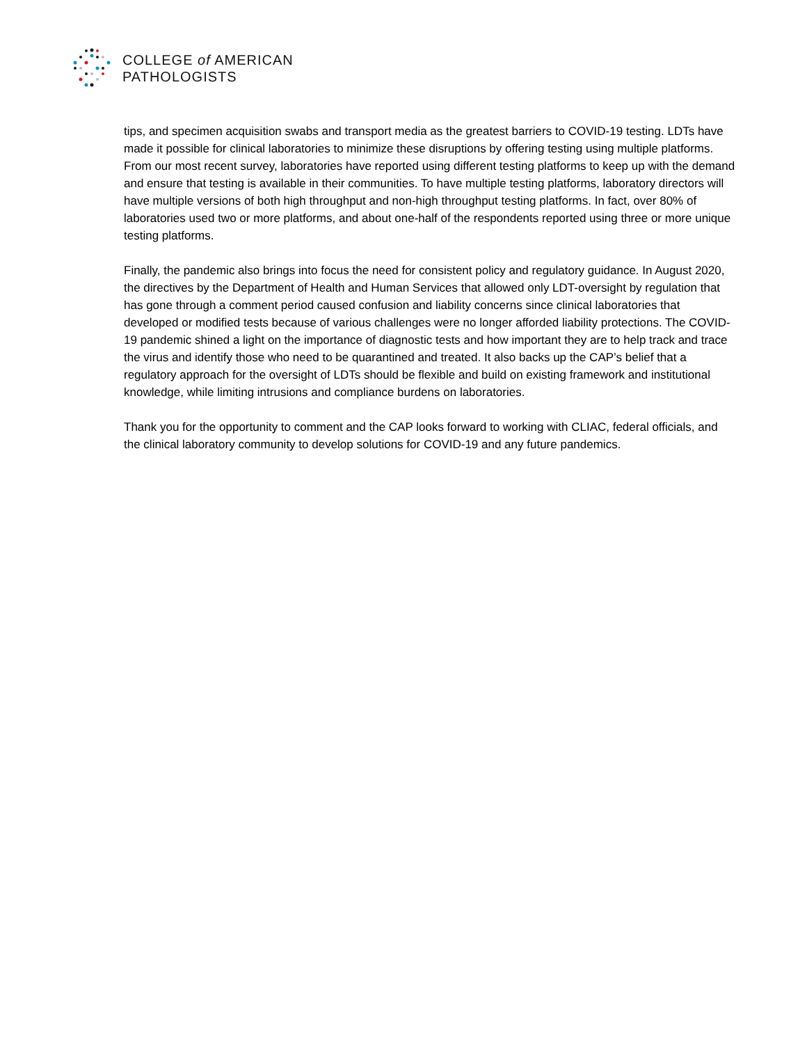COLLEGE of AMERICAN
PATHOLOGISTS
tips, and specimen acquisition swabs and transport media as the greatest barriers to COVID-19 testing. LDTs have made it possible for clinical laboratories to minimize these disruptions by offering testing using multiple platforms. From our most recent survey, laboratories have reported using different testing platforms to keep up with the demand and ensure that testing is available in their communities. To have multiple testing platforms, laboratory directors will have multiple versions of both high throughput and non-high throughput testing platforms. In fact, over 80% of laboratories used two or more platforms, and about one-half of the respondents reported using three or more unique testing platforms.
Finally, the pandemic also brings into focus the need for consistent policy and regulatory guidance. In August 2020, the directives by the Department of Health and Human Services that allowed only LDT-oversight by regulation that has gone through a comment period caused confusion and liability concerns since clinical laboratories that developed or modified tests because of various challenges were no longer afforded liability protections. The COVID-19 pandemic shined a light on the importance of diagnostic tests and how important they are to help track and trace the virus and identify those who need to be quarantined and treated. It also backs up the CAP’s belief that a regulatory approach for the oversight of LDTs should be flexible and build on existing framework and institutional knowledge, while limiting intrusions and compliance burdens on laboratories.
Thank you for the opportunity to comment and the CAP looks forward to working with CLIAC, federal officials, and the clinical laboratory community to develop solutions for COVID-19 and any future pandemics.